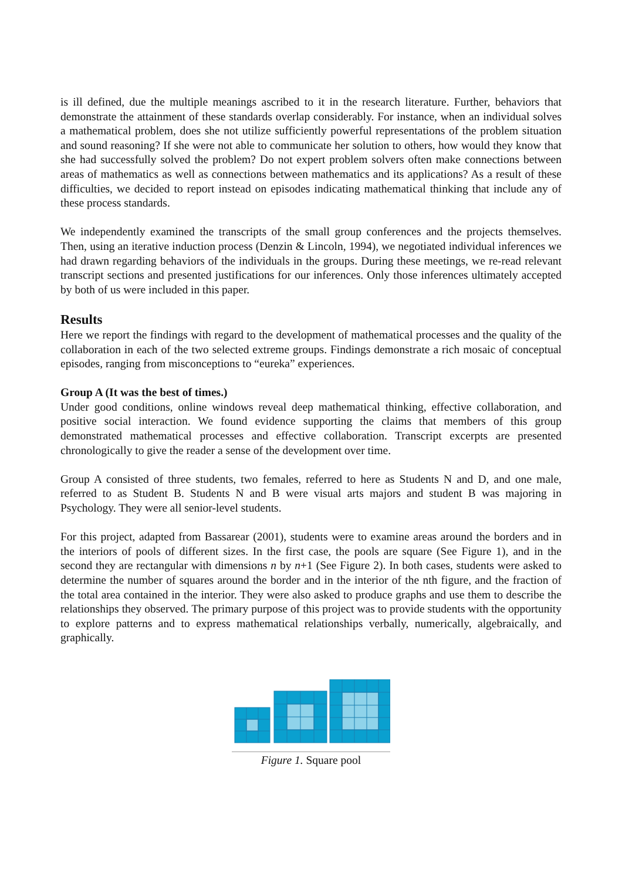is ill defined, due the multiple meanings ascribed to it in the research literature. Further, behaviors that demonstrate the attainment of these standards overlap considerably. For instance, when an individual solves a mathematical problem, does she not utilize sufficiently powerful representations of the problem situation and sound reasoning? If she were not able to communicate her solution to others, how would they know that she had successfully solved the problem? Do not expert problem solvers often make connections between areas of mathematics as well as connections between mathematics and its applications? As a result of these difficulties, we decided to report instead on episodes indicating mathematical thinking that include any of these process standards.
We independently examined the transcripts of the small group conferences and the projects themselves. Then, using an iterative induction process (Denzin & Lincoln, 1994), we negotiated individual inferences we had drawn regarding behaviors of the individuals in the groups. During these meetings, we re-read relevant transcript sections and presented justifications for our inferences. Only those inferences ultimately accepted by both of us were included in this paper.
Results
Here we report the findings with regard to the development of mathematical processes and the quality of the collaboration in each of the two selected extreme groups. Findings demonstrate a rich mosaic of conceptual episodes, ranging from misconceptions to “eureka” experiences.
Group A (It was the best of times.)
Under good conditions, online windows reveal deep mathematical thinking, effective collaboration, and positive social interaction. We found evidence supporting the claims that members of this group demonstrated mathematical processes and effective collaboration. Transcript excerpts are presented chronologically to give the reader a sense of the development over time.
Group A consisted of three students, two females, referred to here as Students N and D, and one male, referred to as Student B. Students N and B were visual arts majors and student B was majoring in Psychology. They were all senior-level students.
For this project, adapted from Bassarear (2001), students were to examine areas around the borders and in the interiors of pools of different sizes. In the first case, the pools are square (See Figure 1), and in the second they are rectangular with dimensions n by n+1 (See Figure 2). In both cases, students were asked to determine the number of squares around the border and in the interior of the nth figure, and the fraction of the total area contained in the interior. They were also asked to produce graphs and use them to describe the relationships they observed. The primary purpose of this project was to provide students with the opportunity to explore patterns and to express mathematical relationships verbally, numerically, algebraically, and graphically.
Figure 1. Square pool